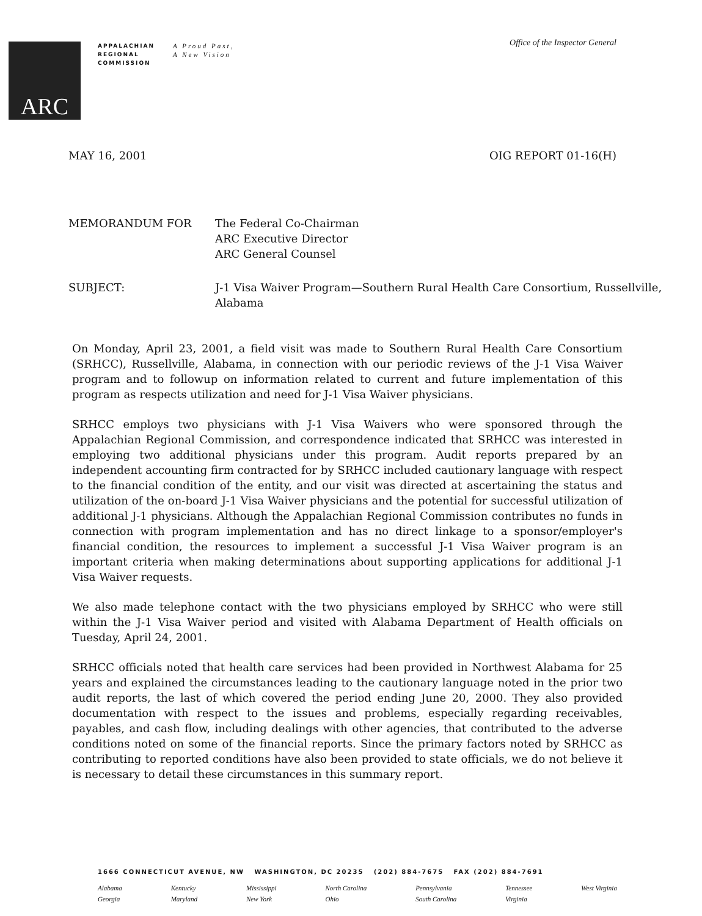ARC
APPALACHIAN
REGIONAL
COMMISSION
A Proud Past,
A New Vision
Office of the Inspector General
MAY 16, 2001 OIG REPORT 01-16(H)
| MEMORANDUM FOR | The Federal Co-Chairman ARC Executive Director ARC General Counsel |
| SUBJECT: | J-1 Visa Waiver Program—Southern Rural Health Care Consortium, Russellville, Alabama |
On Monday, April 23, 2001, a field visit was made to Southern Rural Health Care Consortium (SRHCC), Russellville, Alabama, in connection with our periodic reviews of the J-1 Visa Waiver program and to followup on information related to current and future implementation of this program as respects utilization and need for J-1 Visa Waiver physicians.
SRHCC employs two physicians with J-1 Visa Waivers who were sponsored through the Appalachian Regional Commission, and correspondence indicated that SRHCC was interested in employing two additional physicians under this program. Audit reports prepared by an independent accounting firm contracted for by SRHCC included cautionary language with respect to the financial condition of the entity, and our visit was directed at ascertaining the status and utilization of the on-board J-1 Visa Waiver physicians and the potential for successful utilization of additional J-1 physicians. Although the Appalachian Regional Commission contributes no funds in connection with program implementation and has no direct linkage to a sponsor/employer's financial condition, the resources to implement a successful J-1 Visa Waiver program is an important criteria when making determinations about supporting applications for additional J-1 Visa Waiver requests.
We also made telephone contact with the two physicians employed by SRHCC who were still within the J-1 Visa Waiver period and visited with Alabama Department of Health officials on Tuesday, April 24, 2001.
SRHCC officials noted that health care services had been provided in Northwest Alabama for 25 years and explained the circumstances leading to the cautionary language noted in the prior two audit reports, the last of which covered the period ending June 20, 2000. They also provided documentation with respect to the issues and problems, especially regarding receivables, payables, and cash flow, including dealings with other agencies, that contributed to the adverse conditions noted on some of the financial reports. Since the primary factors noted by SRHCC as contributing to reported conditions have also been provided to state officials, we do not believe it is necessary to detail these circumstances in this summary report.
1666 CONNECTICUT AVENUE, NW WASHINGTON, DC 20235 (202) 884-7675 FAX (202) 884-7691
Alabama
Georgia
Kentucky
Maryland
Mississippi
New York
North Carolina
Ohio
Pennsylvania
South Carolina
Tennessee
Virginia
West Virginia